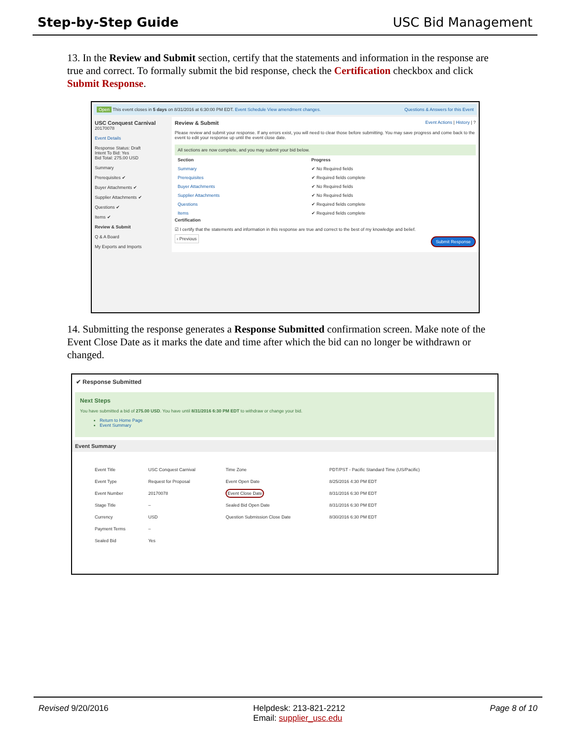Step-by-Step Guide USC Bid Management
13. In the Review and Submit section, certify that the statements and information in the response are true and correct. To formally submit the bid response, check the Certification checkbox and click Submit Response.
Open This event closes in 5 days on 8/31/2016 at 6:30:00 PM EDT. Event Schedule View amendment changes. Questions & Answers for this Event
USC Conquest Carnival
20170078
Event Details
Response Status: Draft
Intent To Bid: Yes
Bid Total: 275.00 USD
Summary
Prerequisites ✔
Buyer Attachments ✔
Supplier Attachments ✔
Questions ✔
Items ✔
Review & Submit
Q & A Board
My Exports and Imports
Review & Submit Event Actions | History | ?
Please review and submit your response. If any errors exist, you will need to clear those before submitting. You may save progress and come back to the event to edit your response up until the event close date.
All sections are now complete, and you may submit your bid below.
| Section | Progress |
| --- | --- |
| Summary | ✔ No Required fields |
| Prerequisites | ✔ Required fields complete |
| Buyer Attachments | ✔ No Required fields |
| Supplier Attachments | ✔ No Required fields |
| Questions | ✔ Required fields complete |
| Items | ✔ Required fields complete |
Certification
☑ I certify that the statements and information in this response are true and correct to the best of my knowledge and belief.
‹ Previous Submit Response
14. Submitting the response generates a Response Submitted confirmation screen. Make note of the Event Close Date as it marks the date and time after which the bid can no longer be withdrawn or changed.
✔ Response Submitted
Next Steps
You have submitted a bid of 275.00 USD. You have until 8/31/2016 6:30 PM EDT to withdraw or change your bid.
Return to Home Page
Event Summary
Event Summary
| Event Title | USC Conquest Carnival | Time Zone | PDT/PST - Pacific Standard Time (US/Pacific) |
| Event Type | Request for Proposal | Event Open Date | 8/25/2016 4:30 PM EDT |
| Event Number | 20170078 | Event Close Date | 8/31/2016 6:30 PM EDT |
| Stage Title | – | Sealed Bid Open Date | 8/31/2016 6:30 PM EDT |
| Currency | USD | Question Submission Close Date | 8/30/2016 6:30 PM EDT |
| Payment Terms | – | | |
| Sealed Bid | Yes | | |
Revised 9/20/2016 Helpdesk: 213-821-2212
Email: supplier_usc.edu Page 8 of 10